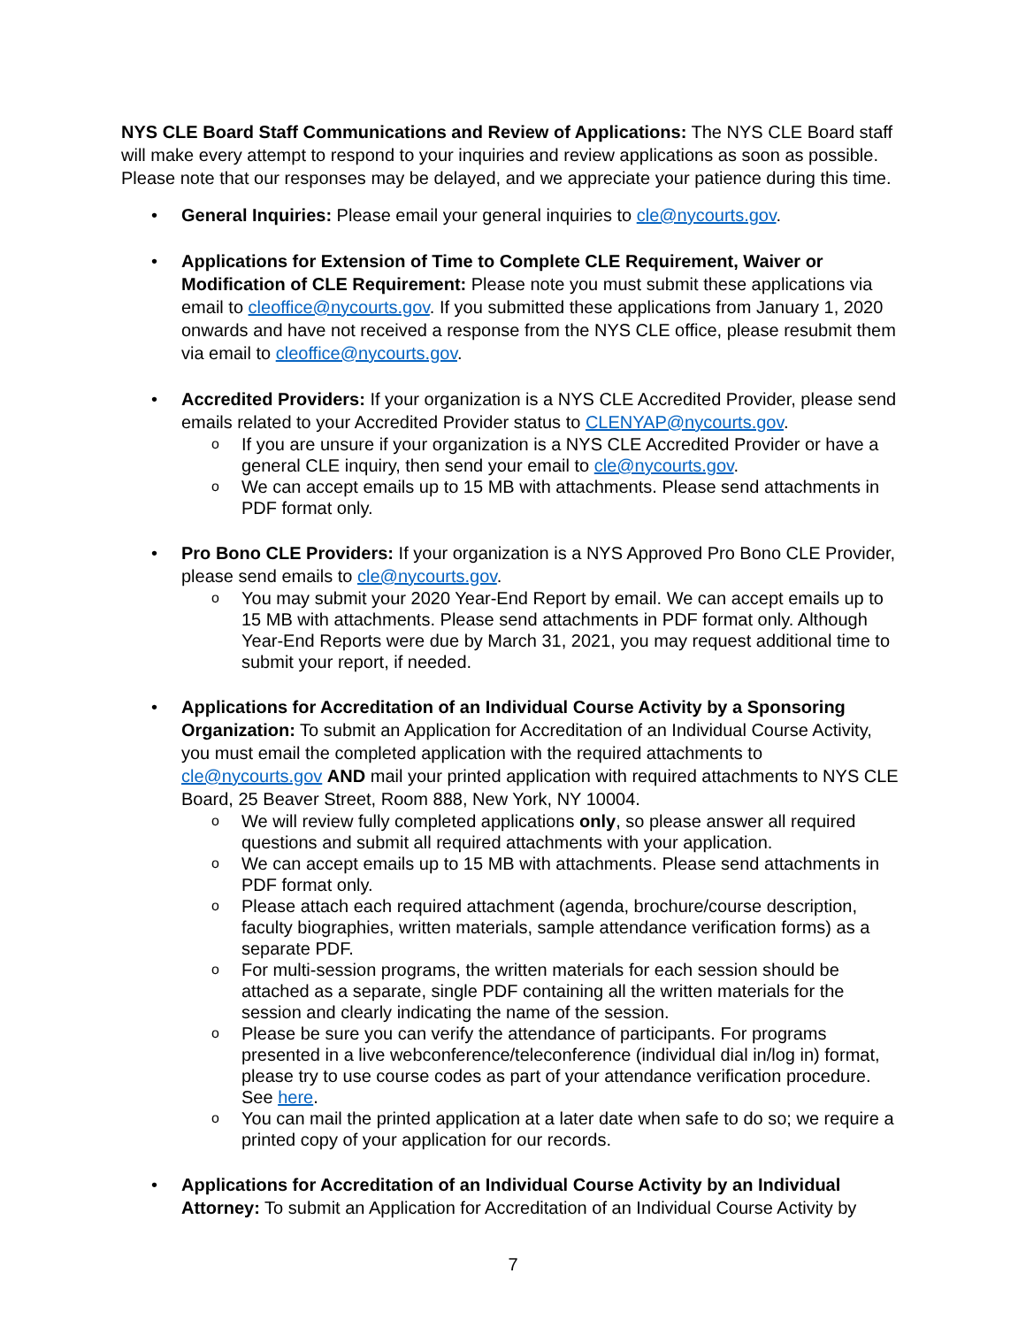NYS CLE Board Staff Communications and Review of Applications: The NYS CLE Board staff will make every attempt to respond to your inquiries and review applications as soon as possible. Please note that our responses may be delayed, and we appreciate your patience during this time.
• General Inquiries: Please email your general inquiries to cle@nycourts.gov.
• Applications for Extension of Time to Complete CLE Requirement, Waiver or Modification of CLE Requirement: Please note you must submit these applications via email to cleoffice@nycourts.gov. If you submitted these applications from January 1, 2020 onwards and have not received a response from the NYS CLE office, please resubmit them via email to cleoffice@nycourts.gov.
• Accredited Providers: If your organization is a NYS CLE Accredited Provider, please send emails related to your Accredited Provider status to CLENYAP@nycourts.gov.
o If you are unsure if your organization is a NYS CLE Accredited Provider or have a general CLE inquiry, then send your email to cle@nycourts.gov.
o We can accept emails up to 15 MB with attachments. Please send attachments in PDF format only.
• Pro Bono CLE Providers: If your organization is a NYS Approved Pro Bono CLE Provider, please send emails to cle@nycourts.gov.
o You may submit your 2020 Year-End Report by email. We can accept emails up to 15 MB with attachments. Please send attachments in PDF format only. Although Year-End Reports were due by March 31, 2021, you may request additional time to submit your report, if needed.
• Applications for Accreditation of an Individual Course Activity by a Sponsoring Organization: To submit an Application for Accreditation of an Individual Course Activity, you must email the completed application with the required attachments to cle@nycourts.gov AND mail your printed application with required attachments to NYS CLE Board, 25 Beaver Street, Room 888, New York, NY 10004.
o We will review fully completed applications only, so please answer all required questions and submit all required attachments with your application.
o We can accept emails up to 15 MB with attachments. Please send attachments in PDF format only.
o Please attach each required attachment (agenda, brochure/course description, faculty biographies, written materials, sample attendance verification forms) as a separate PDF.
o For multi-session programs, the written materials for each session should be attached as a separate, single PDF containing all the written materials for the session and clearly indicating the name of the session.
o Please be sure you can verify the attendance of participants. For programs presented in a live webconference/teleconference (individual dial in/log in) format, please try to use course codes as part of your attendance verification procedure. See here.
o You can mail the printed application at a later date when safe to do so; we require a printed copy of your application for our records.
• Applications for Accreditation of an Individual Course Activity by an Individual Attorney: To submit an Application for Accreditation of an Individual Course Activity by
7